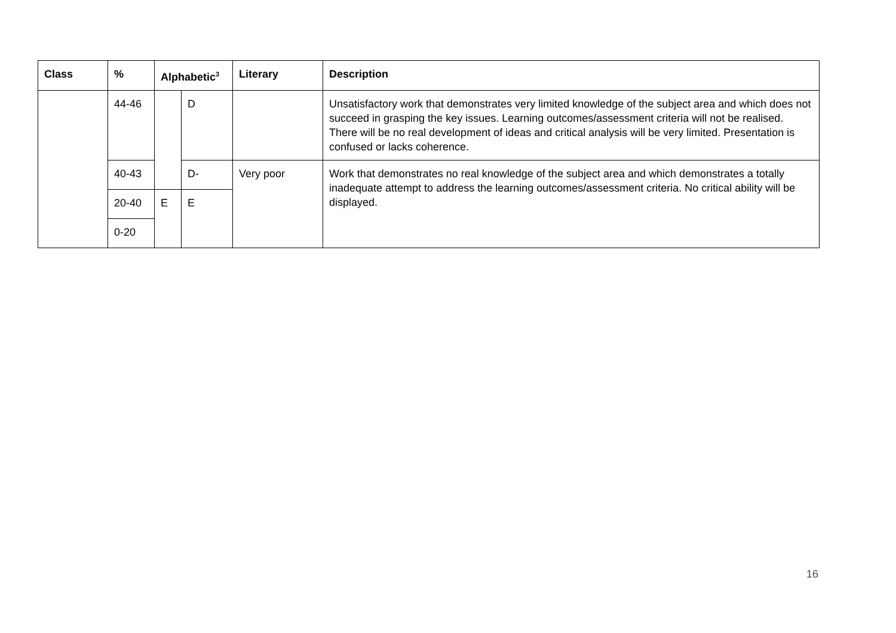| Class | % | Alphabetic<sup>3</sup> | | Literary | Description |
| --- | --- | --- | --- | --- | --- |
| | 44-46 | | D | | Unsatisfactory work that demonstrates very limited knowledge of the subject area and which does not succeed in grasping the key issues. Learning outcomes/assessment criteria will not be realised. There will be no real development of ideas and critical analysis will be very limited. Presentation is confused or lacks coherence. |
| | 40-43 | | D- | Very poor | Work that demonstrates no real knowledge of the subject area and which demonstrates a totally inadequate attempt to address the learning outcomes/assessment criteria. No critical ability will be displayed. |
| | 20-40 | E | E | | |
| | 0-20 | | | | |
16